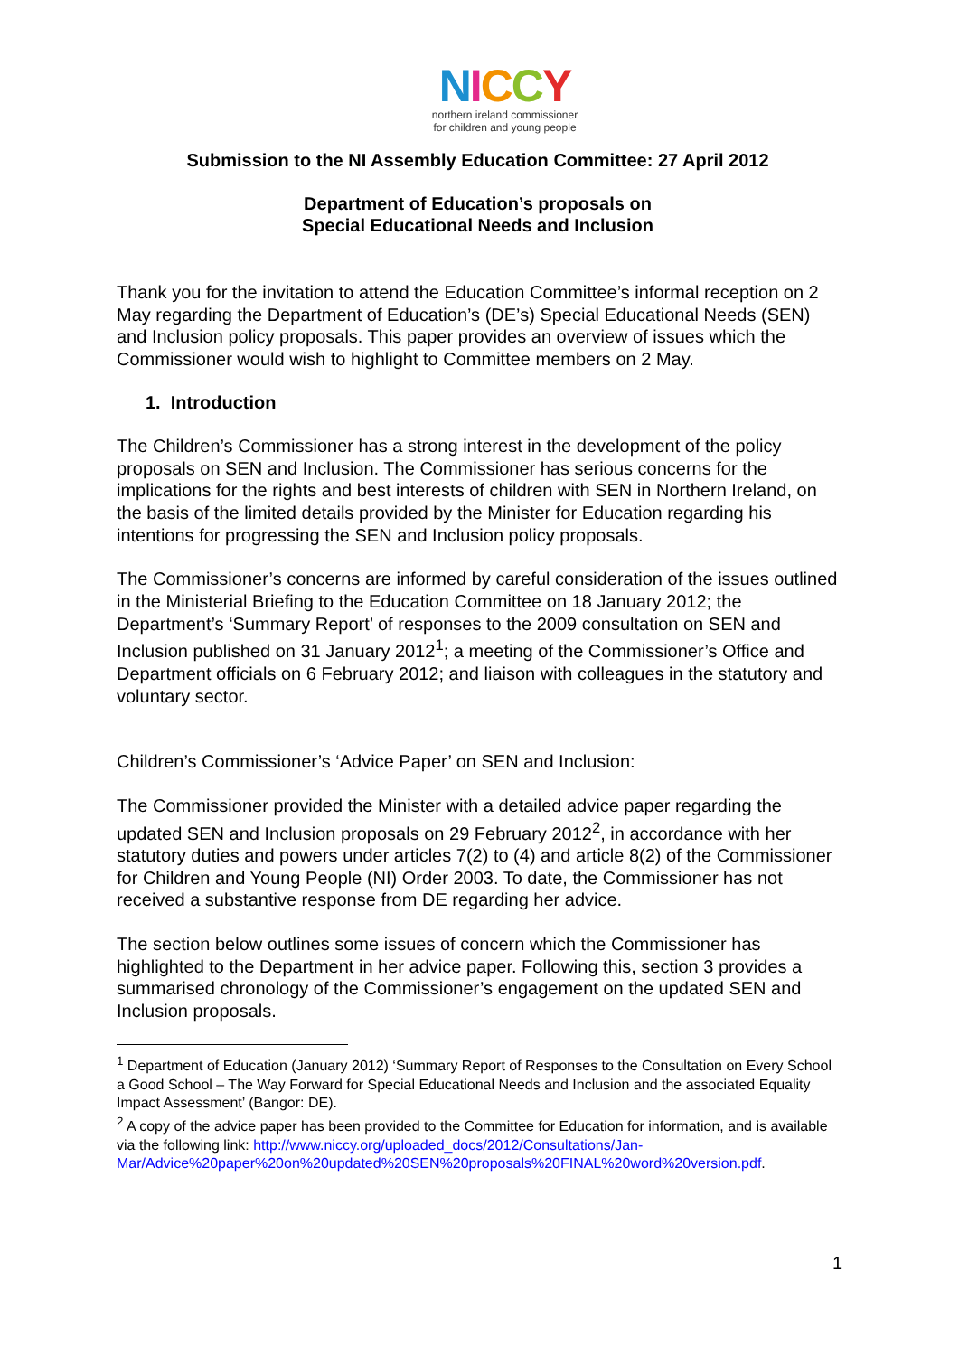NICCY
northern ireland commissioner
for children and young people
Submission to the NI Assembly Education Committee: 27 April 2012
Department of Education’s proposals on
Special Educational Needs and Inclusion
Thank you for the invitation to attend the Education Committee’s informal reception on 2 May regarding the Department of Education’s (DE’s) Special Educational Needs (SEN) and Inclusion policy proposals. This paper provides an overview of issues which the Commissioner would wish to highlight to Committee members on 2 May.
1. Introduction
The Children’s Commissioner has a strong interest in the development of the policy proposals on SEN and Inclusion. The Commissioner has serious concerns for the implications for the rights and best interests of children with SEN in Northern Ireland, on the basis of the limited details provided by the Minister for Education regarding his intentions for progressing the SEN and Inclusion policy proposals.
The Commissioner’s concerns are informed by careful consideration of the issues outlined in the Ministerial Briefing to the Education Committee on 18 January 2012; the Department’s ‘Summary Report’ of responses to the 2009 consultation on SEN and Inclusion published on 31 January 2012<sup>1</sup>; a meeting of the Commissioner’s Office and Department officials on 6 February 2012; and liaison with colleagues in the statutory and voluntary sector.
Children’s Commissioner’s ‘Advice Paper’ on SEN and Inclusion:
The Commissioner provided the Minister with a detailed advice paper regarding the updated SEN and Inclusion proposals on 29 February 2012<sup>2</sup>, in accordance with her statutory duties and powers under articles 7(2) to (4) and article 8(2) of the Commissioner for Children and Young People (NI) Order 2003. To date, the Commissioner has not received a substantive response from DE regarding her advice.
The section below outlines some issues of concern which the Commissioner has highlighted to the Department in her advice paper. Following this, section 3 provides a summarised chronology of the Commissioner’s engagement on the updated SEN and Inclusion proposals.
<sup>1</sup> Department of Education (January 2012) ‘Summary Report of Responses to the Consultation on Every School a Good School – The Way Forward for Special Educational Needs and Inclusion and the associated Equality Impact Assessment’ (Bangor: DE).
<sup>2</sup> A copy of the advice paper has been provided to the Committee for Education for information, and is available via the following link: http://www.niccy.org/uploaded_docs/2012/Consultations/Jan-Mar/Advice%20paper%20on%20updated%20SEN%20proposals%20FINAL%20word%20version.pdf.
1